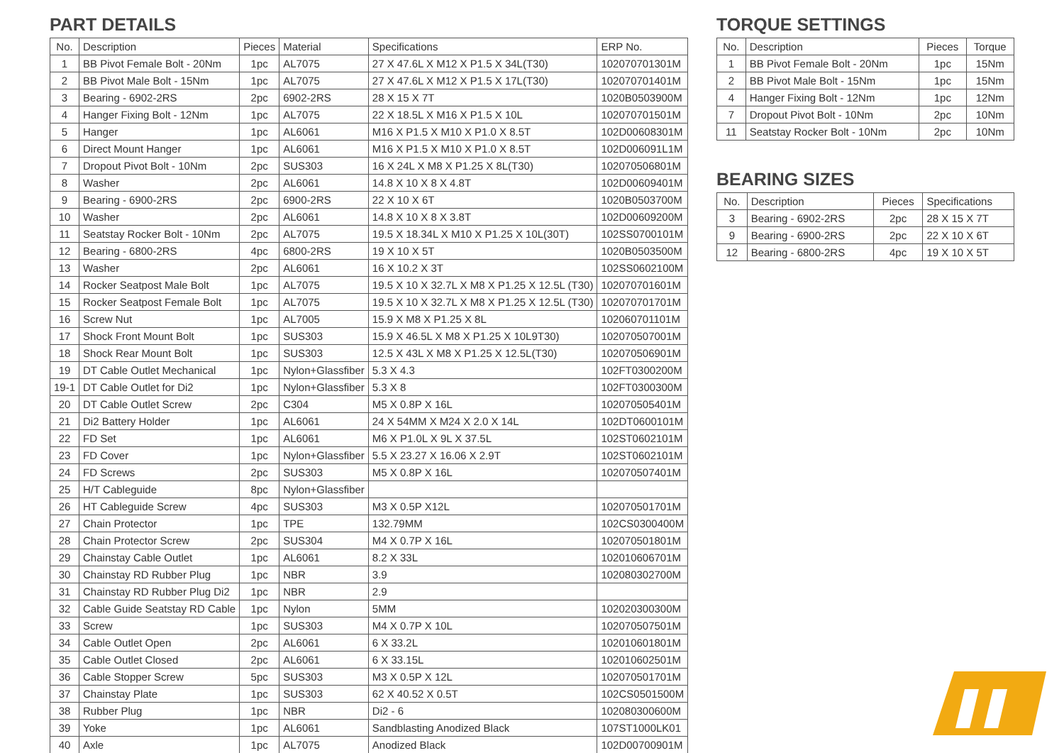PART DETAILS
| No. | Description | Pieces | Material | Specifications | ERP No. |
| --- | --- | --- | --- | --- | --- |
| 1 | BB Pivot Female Bolt - 20Nm | 1pc | AL7075 | 27 X 47.6L X M12 X P1.5 X 34L(T30) | 102070701301M |
| 2 | BB Pivot Male Bolt - 15Nm | 1pc | AL7075 | 27 X 47.6L X M12 X P1.5 X 17L(T30) | 102070701401M |
| 3 | Bearing - 6902-2RS | 2pc | 6902-2RS | 28 X 15 X 7T | 1020B0503900M |
| 4 | Hanger Fixing Bolt - 12Nm | 1pc | AL7075 | 22 X 18.5L X M16 X P1.5 X 10L | 102070701501M |
| 5 | Hanger | 1pc | AL6061 | M16 X P1.5 X M10 X P1.0 X 8.5T | 102D00608301M |
| 6 | Direct Mount Hanger | 1pc | AL6061 | M16 X P1.5 X M10 X P1.0 X 8.5T | 102D006091L1M |
| 7 | Dropout Pivot Bolt - 10Nm | 2pc | SUS303 | 16 X 24L X M8 X P1.25 X 8L(T30) | 102070506801M |
| 8 | Washer | 2pc | AL6061 | 14.8 X 10 X 8 X 4.8T | 102D00609401M |
| 9 | Bearing - 6900-2RS | 2pc | 6900-2RS | 22 X 10 X 6T | 1020B0503700M |
| 10 | Washer | 2pc | AL6061 | 14.8 X 10 X 8 X 3.8T | 102D00609200M |
| 11 | Seatstay Rocker Bolt - 10Nm | 2pc | AL7075 | 19.5 X 18.34L X M10 X P1.25 X 10L(30T) | 102SS0700101M |
| 12 | Bearing - 6800-2RS | 4pc | 6800-2RS | 19 X 10 X 5T | 1020B0503500M |
| 13 | Washer | 2pc | AL6061 | 16 X 10.2 X 3T | 102SS0602100M |
| 14 | Rocker Seatpost Male Bolt | 1pc | AL7075 | 19.5 X 10 X 32.7L X M8 X P1.25 X 12.5L (T30) | 102070701601M |
| 15 | Rocker Seatpost Female Bolt | 1pc | AL7075 | 19.5 X 10 X 32.7L X M8 X P1.25 X 12.5L (T30) | 102070701701M |
| 16 | Screw Nut | 1pc | AL7005 | 15.9 X M8 X P1.25 X 8L | 102060701101M |
| 17 | Shock Front Mount Bolt | 1pc | SUS303 | 15.9 X 46.5L X M8 X P1.25 X 10L9T30) | 102070507001M |
| 18 | Shock Rear Mount Bolt | 1pc | SUS303 | 12.5 X 43L X M8 X P1.25 X 12.5L(T30) | 102070506901M |
| 19 | DT Cable Outlet Mechanical | 1pc | Nylon+Glassfiber | 5.3 X 4.3 | 102FT0300200M |
| 19-1 | DT Cable Outlet for Di2 | 1pc | Nylon+Glassfiber | 5.3 X 8 | 102FT0300300M |
| 20 | DT Cable Outlet Screw | 2pc | C304 | M5 X 0.8P X 16L | 102070505401M |
| 21 | Di2 Battery Holder | 1pc | AL6061 | 24 X 54MM X M24 X 2.0 X 14L | 102DT0600101M |
| 22 | FD Set | 1pc | AL6061 | M6 X P1.0L X 9L X 37.5L | 102ST0602101M |
| 23 | FD Cover | 1pc | Nylon+Glassfiber | 5.5 X 23.27 X 16.06 X 2.9T | 102ST0602101M |
| 24 | FD Screws | 2pc | SUS303 | M5 X 0.8P X 16L | 102070507401M |
| 25 | H/T Cableguide | 8pc | Nylon+Glassfiber | | |
| 26 | HT Cableguide Screw | 4pc | SUS303 | M3 X 0.5P X12L | 102070501701M |
| 27 | Chain Protector | 1pc | TPE | 132.79MM | 102CS0300400M |
| 28 | Chain Protector Screw | 2pc | SUS304 | M4 X 0.7P X 16L | 102070501801M |
| 29 | Chainstay Cable Outlet | 1pc | AL6061 | 8.2 X 33L | 102010606701M |
| 30 | Chainstay RD Rubber Plug | 1pc | NBR | 3.9 | 102080302700M |
| 31 | Chainstay RD Rubber Plug Di2 | 1pc | NBR | 2.9 | |
| 32 | Cable Guide Seatstay RD Cable | 1pc | Nylon | 5MM | 102020300300M |
| 33 | Screw | 1pc | SUS303 | M4 X 0.7P X 10L | 102070507501M |
| 34 | Cable Outlet Open | 2pc | AL6061 | 6 X 33.2L | 102010601801M |
| 35 | Cable Outlet Closed | 2pc | AL6061 | 6 X 33.15L | 102010602501M |
| 36 | Cable Stopper Screw | 5pc | SUS303 | M3 X 0.5P X 12L | 102070501701M |
| 37 | Chainstay Plate | 1pc | SUS303 | 62 X 40.52 X 0.5T | 102CS0501500M |
| 38 | Rubber Plug | 1pc | NBR | Di2 - 6 | 102080300600M |
| 39 | Yoke | 1pc | AL6061 | Sandblasting Anodized Black | 107ST1000LK01 |
| 40 | Axle | 1pc | AL7075 | Anodized Black | 102D00700901M |
TORQUE SETTINGS
| No. | Description | Pieces | Torque |
| --- | --- | --- | --- |
| 1 | BB Pivot Female Bolt - 20Nm | 1pc | 15Nm |
| 2 | BB Pivot Male Bolt - 15Nm | 1pc | 15Nm |
| 4 | Hanger Fixing Bolt - 12Nm | 1pc | 12Nm |
| 7 | Dropout Pivot Bolt - 10Nm | 2pc | 10Nm |
| 11 | Seatstay Rocker Bolt - 10Nm | 2pc | 10Nm |
BEARING SIZES
| No. | Description | Pieces | Specifications |
| --- | --- | --- | --- |
| 3 | Bearing - 6902-2RS | 2pc | 28 X 15 X 7T |
| 9 | Bearing - 6900-2RS | 2pc | 22 X 10 X 6T |
| 12 | Bearing - 6800-2RS | 4pc | 19 X 10 X 5T |